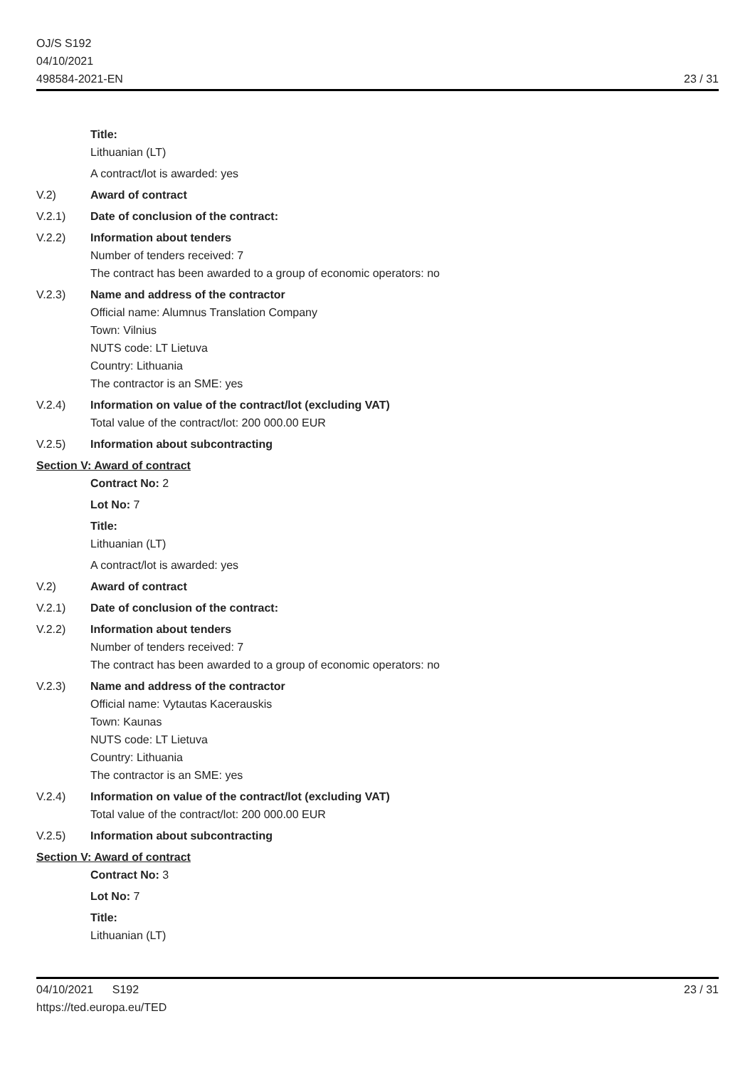OJ/S S192
04/10/2021
498584-2021-EN
23 / 31
Title:
Lithuanian (LT)
A contract/lot is awarded: yes
V.2) Award of contract
V.2.1) Date of conclusion of the contract:
V.2.2) Information about tenders
Number of tenders received: 7
The contract has been awarded to a group of economic operators: no
V.2.3) Name and address of the contractor
Official name: Alumnus Translation Company
Town: Vilnius
NUTS code: LT Lietuva
Country: Lithuania
The contractor is an SME: yes
V.2.4) Information on value of the contract/lot (excluding VAT)
Total value of the contract/lot: 200 000.00 EUR
V.2.5) Information about subcontracting
Section V: Award of contract
Contract No: 2
Lot No: 7
Title:
Lithuanian (LT)
A contract/lot is awarded: yes
V.2) Award of contract
V.2.1) Date of conclusion of the contract:
V.2.2) Information about tenders
Number of tenders received: 7
The contract has been awarded to a group of economic operators: no
V.2.3) Name and address of the contractor
Official name: Vytautas Kacerauskis
Town: Kaunas
NUTS code: LT Lietuva
Country: Lithuania
The contractor is an SME: yes
V.2.4) Information on value of the contract/lot (excluding VAT)
Total value of the contract/lot: 200 000.00 EUR
V.2.5) Information about subcontracting
Section V: Award of contract
Contract No: 3
Lot No: 7
Title:
Lithuanian (LT)
04/10/2021 S192 23 / 31
https://ted.europa.eu/TED